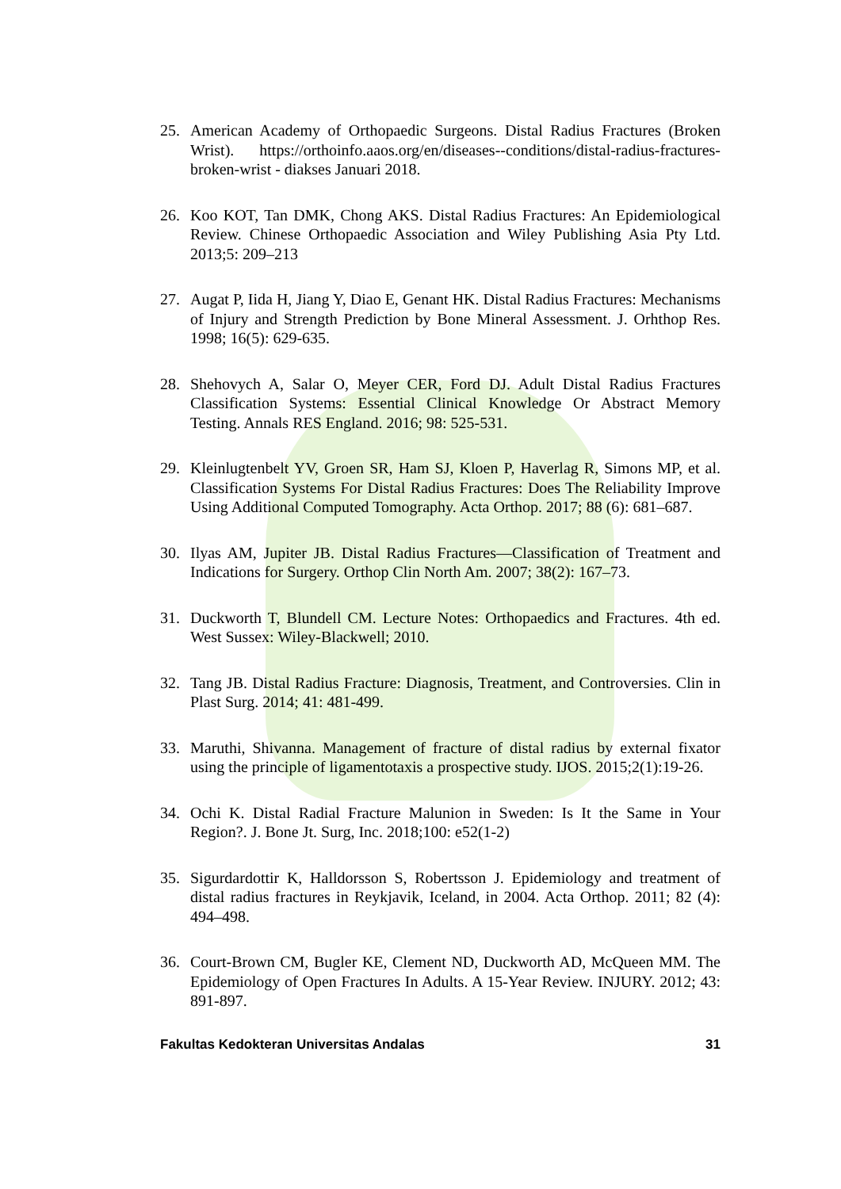25. American Academy of Orthopaedic Surgeons. Distal Radius Fractures (Broken Wrist). https://orthoinfo.aaos.org/en/diseases--conditions/distal-radius-fractures-broken-wrist - diakses Januari 2018.
26. Koo KOT, Tan DMK, Chong AKS. Distal Radius Fractures: An Epidemiological Review. Chinese Orthopaedic Association and Wiley Publishing Asia Pty Ltd. 2013;5: 209–213
27. Augat P, Iida H, Jiang Y, Diao E, Genant HK. Distal Radius Fractures: Mechanisms of Injury and Strength Prediction by Bone Mineral Assessment. J. Orhthop Res. 1998; 16(5): 629-635.
28. Shehovych A, Salar O, Meyer CER, Ford DJ. Adult Distal Radius Fractures Classification Systems: Essential Clinical Knowledge Or Abstract Memory Testing. Annals RES England. 2016; 98: 525-531.
29. Kleinlugtenbelt YV, Groen SR, Ham SJ, Kloen P, Haverlag R, Simons MP, et al. Classification Systems For Distal Radius Fractures: Does The Reliability Improve Using Additional Computed Tomography. Acta Orthop. 2017; 88 (6): 681–687.
30. Ilyas AM, Jupiter JB. Distal Radius Fractures—Classification of Treatment and Indications for Surgery. Orthop Clin North Am. 2007; 38(2): 167–73.
31. Duckworth T, Blundell CM. Lecture Notes: Orthopaedics and Fractures. 4th ed. West Sussex: Wiley-Blackwell; 2010.
32. Tang JB. Distal Radius Fracture: Diagnosis, Treatment, and Controversies. Clin in Plast Surg. 2014; 41: 481-499.
33. Maruthi, Shivanna. Management of fracture of distal radius by external fixator using the principle of ligamentotaxis a prospective study. IJOS. 2015;2(1):19-26.
34. Ochi K. Distal Radial Fracture Malunion in Sweden: Is It the Same in Your Region?. J. Bone Jt. Surg, Inc. 2018;100: e52(1-2)
35. Sigurdardottir K, Halldorsson S, Robertsson J. Epidemiology and treatment of distal radius fractures in Reykjavik, Iceland, in 2004. Acta Orthop. 2011; 82 (4): 494–498.
36. Court-Brown CM, Bugler KE, Clement ND, Duckworth AD, McQueen MM. The Epidemiology of Open Fractures In Adults. A 15-Year Review. INJURY. 2012; 43: 891-897.
Fakultas Kedokteran Universitas Andalas 31